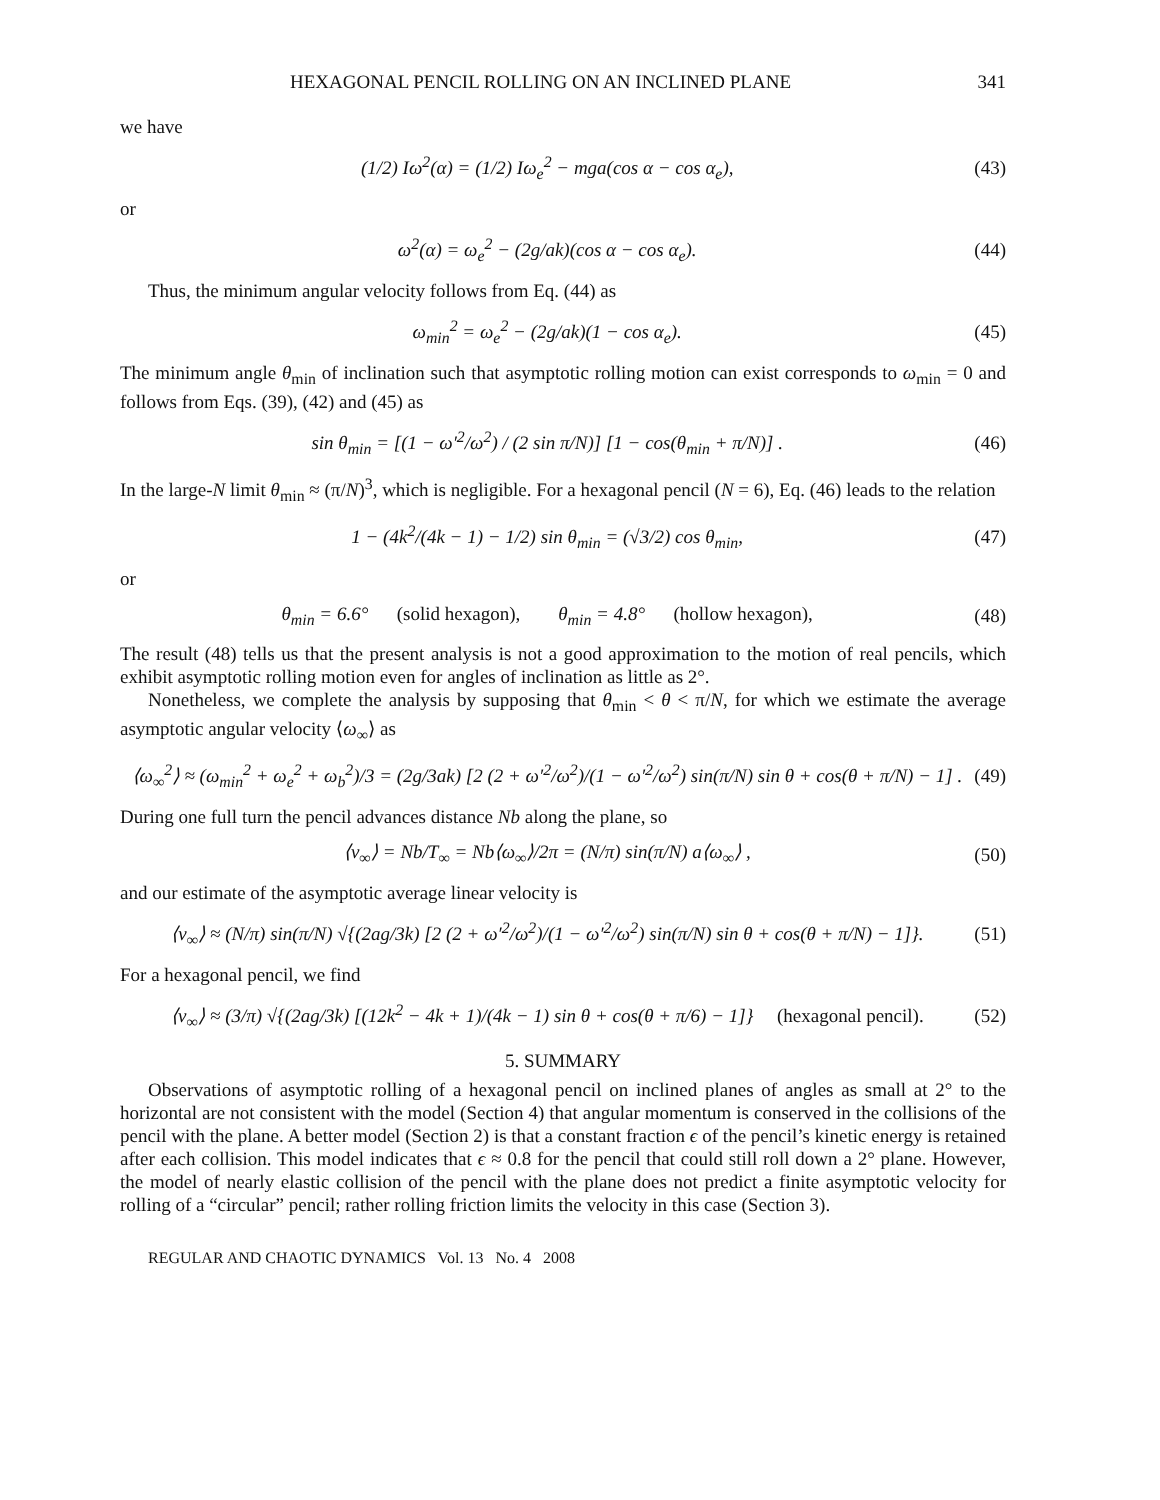HEXAGONAL PENCIL ROLLING ON AN INCLINED PLANE 341
we have
(1/2) Iω<sup>2</sup>(α) = (1/2) Iω<sub>e</sub><sup>2</sup> − mga(cos α − cos α<sub>e</sub>), (43)
or
ω<sup>2</sup>(α) = ω<sub>e</sub><sup>2</sup> − (2g/ak)(cos α − cos α<sub>e</sub>). (44)
Thus, the minimum angular velocity follows from Eq. (44) as
ω<sub>min</sub><sup>2</sup> = ω<sub>e</sub><sup>2</sup> − (2g/ak)(1 − cos α<sub>e</sub>). (45)
The minimum angle θ<sub>min</sub> of inclination such that asymptotic rolling motion can exist corresponds to ω<sub>min</sub> = 0 and follows from Eqs. (39), (42) and (45) as
sin θ<sub>min</sub> = [(1 − ω′<sup>2</sup>/ω<sup>2</sup>) / (2 sin π/N)] [1 − cos(θ<sub>min</sub> + π/N)] . (46)
In the large-N limit θ<sub>min</sub> ≈ (π/N)<sup>3</sup>, which is negligible. For a hexagonal pencil (N = 6), Eq. (46) leads to the relation
1 − (4k<sup>2</sup>/(4k − 1) − 1/2) sin θ<sub>min</sub> = (√3/2) cos θ<sub>min</sub>, (47)
or
θ<sub>min</sub> = 6.6° (solid hexagon), θ<sub>min</sub> = 4.8° (hollow hexagon), (48)
The result (48) tells us that the present analysis is not a good approximation to the motion of real pencils, which exhibit asymptotic rolling motion even for angles of inclination as little as 2°.
Nonetheless, we complete the analysis by supposing that θ<sub>min</sub> < θ < π/N, for which we estimate the average asymptotic angular velocity ⟨ω<sub>∞</sub>⟩ as
⟨ω<sub>∞</sub><sup>2</sup>⟩ ≈ (ω<sub>min</sub><sup>2</sup> + ω<sub>e</sub><sup>2</sup> + ω<sub>b</sub><sup>2</sup>)/3 = (2g/3ak) [2 (2 + ω′<sup>2</sup>/ω<sup>2</sup>)/(1 − ω′<sup>2</sup>/ω<sup>2</sup>) sin(π/N) sin θ + cos(θ + π/N) − 1] . (49)
During one full turn the pencil advances distance Nb along the plane, so
⟨v<sub>∞</sub>⟩ = Nb/T<sub>∞</sub> = Nb⟨ω<sub>∞</sub>⟩/2π = (N/π) sin(π/N) a⟨ω<sub>∞</sub>⟩ , (50)
and our estimate of the asymptotic average linear velocity is
⟨v<sub>∞</sub>⟩ ≈ (N/π) sin(π/N) √{(2ag/3k) [2 (2 + ω′<sup>2</sup>/ω<sup>2</sup>)/(1 − ω′<sup>2</sup>/ω<sup>2</sup>) sin(π/N) sin θ + cos(θ + π/N) − 1]}. (51)
For a hexagonal pencil, we find
⟨v<sub>∞</sub>⟩ ≈ (3/π) √{(2ag/3k) [(12k<sup>2</sup> − 4k + 1)/(4k − 1) sin θ + cos(θ + π/6) − 1]} (hexagonal pencil). (52)
5. SUMMARY
Observations of asymptotic rolling of a hexagonal pencil on inclined planes of angles as small at 2° to the horizontal are not consistent with the model (Section 4) that angular momentum is conserved in the collisions of the pencil with the plane. A better model (Section 2) is that a constant fraction ϵ of the pencil’s kinetic energy is retained after each collision. This model indicates that ϵ ≈ 0.8 for the pencil that could still roll down a 2° plane. However, the model of nearly elastic collision of the pencil with the plane does not predict a finite asymptotic velocity for rolling of a “circular” pencil; rather rolling friction limits the velocity in this case (Section 3).
REGULAR AND CHAOTIC DYNAMICS Vol. 13 No. 4 2008